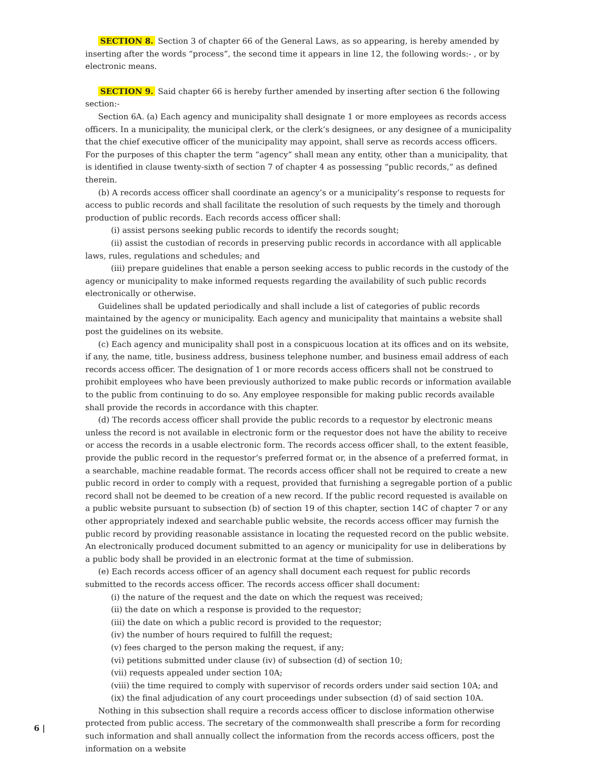SECTION 8. Section 3 of chapter 66 of the General Laws, as so appearing, is hereby amended by inserting after the words “process”, the second time it appears in line 12, the following words:- , or by electronic means.
SECTION 9. Said chapter 66 is hereby further amended by inserting after section 6 the following section:-
Section 6A. (a) Each agency and municipality shall designate 1 or more employees as records access officers. In a municipality, the municipal clerk, or the clerk’s designees, or any designee of a municipality that the chief executive officer of the municipality may appoint, shall serve as records access officers. For the purposes of this chapter the term “agency” shall mean any entity, other than a municipality, that is identified in clause twenty-sixth of section 7 of chapter 4 as possessing “public records,” as defined therein.
(b) A records access officer shall coordinate an agency’s or a municipality’s response to requests for access to public records and shall facilitate the resolution of such requests by the timely and thorough production of public records. Each records access officer shall:
(i) assist persons seeking public records to identify the records sought;
(ii) assist the custodian of records in preserving public records in accordance with all applicable laws, rules, regulations and schedules; and
(iii) prepare guidelines that enable a person seeking access to public records in the custody of the agency or municipality to make informed requests regarding the availability of such public records electronically or otherwise.
Guidelines shall be updated periodically and shall include a list of categories of public records maintained by the agency or municipality. Each agency and municipality that maintains a website shall post the guidelines on its website.
(c) Each agency and municipality shall post in a conspicuous location at its offices and on its website, if any, the name, title, business address, business telephone number, and business email address of each records access officer. The designation of 1 or more records access officers shall not be construed to prohibit employees who have been previously authorized to make public records or information available to the public from continuing to do so. Any employee responsible for making public records available shall provide the records in accordance with this chapter.
(d) The records access officer shall provide the public records to a requestor by electronic means unless the record is not available in electronic form or the requestor does not have the ability to receive or access the records in a usable electronic form. The records access officer shall, to the extent feasible, provide the public record in the requestor’s preferred format or, in the absence of a preferred format, in a searchable, machine readable format. The records access officer shall not be required to create a new public record in order to comply with a request, provided that furnishing a segregable portion of a public record shall not be deemed to be creation of a new record. If the public record requested is available on a public website pursuant to subsection (b) of section 19 of this chapter, section 14C of chapter 7 or any other appropriately indexed and searchable public website, the records access officer may furnish the public record by providing reasonable assistance in locating the requested record on the public website. An electronically produced document submitted to an agency or municipality for use in deliberations by a public body shall be provided in an electronic format at the time of submission.
(e) Each records access officer of an agency shall document each request for public records submitted to the records access officer. The records access officer shall document:
(i) the nature of the request and the date on which the request was received;
(ii) the date on which a response is provided to the requestor;
(iii) the date on which a public record is provided to the requestor;
(iv) the number of hours required to fulfill the request;
(v) fees charged to the person making the request, if any;
(vi) petitions submitted under clause (iv) of subsection (d) of section 10;
(vii) requests appealed under section 10A;
(viii) the time required to comply with supervisor of records orders under said section 10A; and
(ix) the final adjudication of any court proceedings under subsection (d) of said section 10A.
Nothing in this subsection shall require a records access officer to disclose information otherwise protected from public access. The secretary of the commonwealth shall prescribe a form for recording such information and shall annually collect the information from the records access officers, post the information on a website
6 |